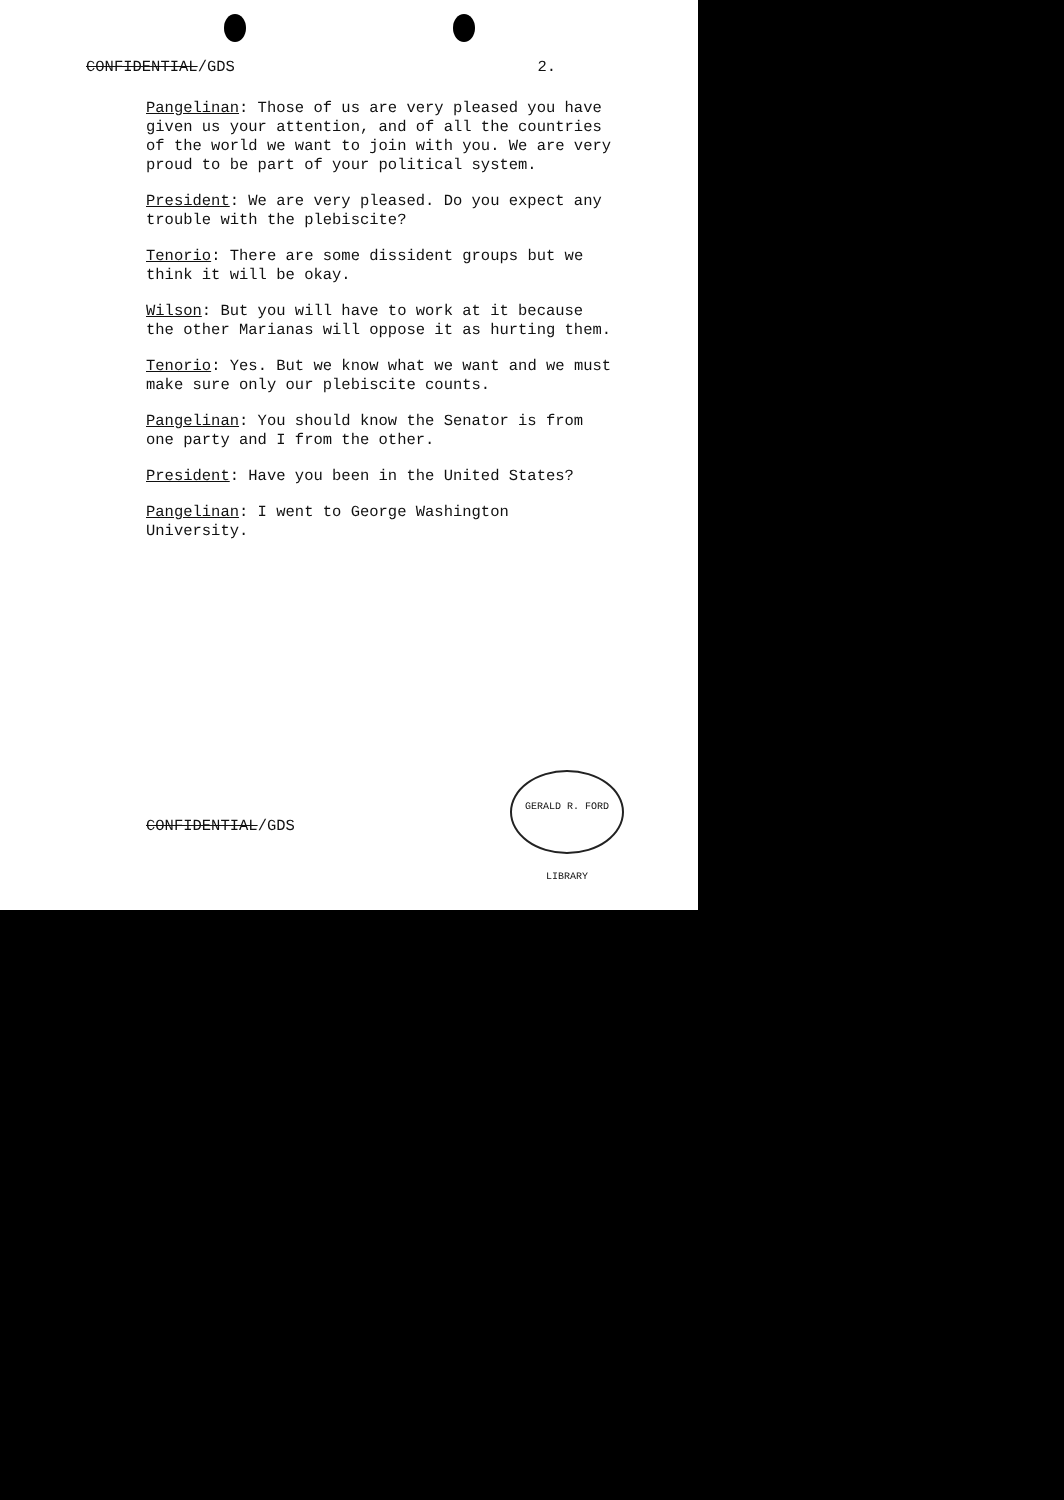CONFIDENTIAL/GDS 2.
Pangelinan: Those of us are very pleased you have given us your attention, and of all the countries of the world we want to join with you. We are very proud to be part of your political system.
President: We are very pleased. Do you expect any trouble with the plebiscite?
Tenorio: There are some dissident groups but we think it will be okay.
Wilson: But you will have to work at it because the other Marianas will oppose it as hurting them.
Tenorio: Yes. But we know what we want and we must make sure only our plebiscite counts.
Pangelinan: You should know the Senator is from one party and I from the other.
President: Have you been in the United States?
Pangelinan: I went to George Washington University.
GERALD R. FORD LIBRARY
CONFIDENTIAL/GDS